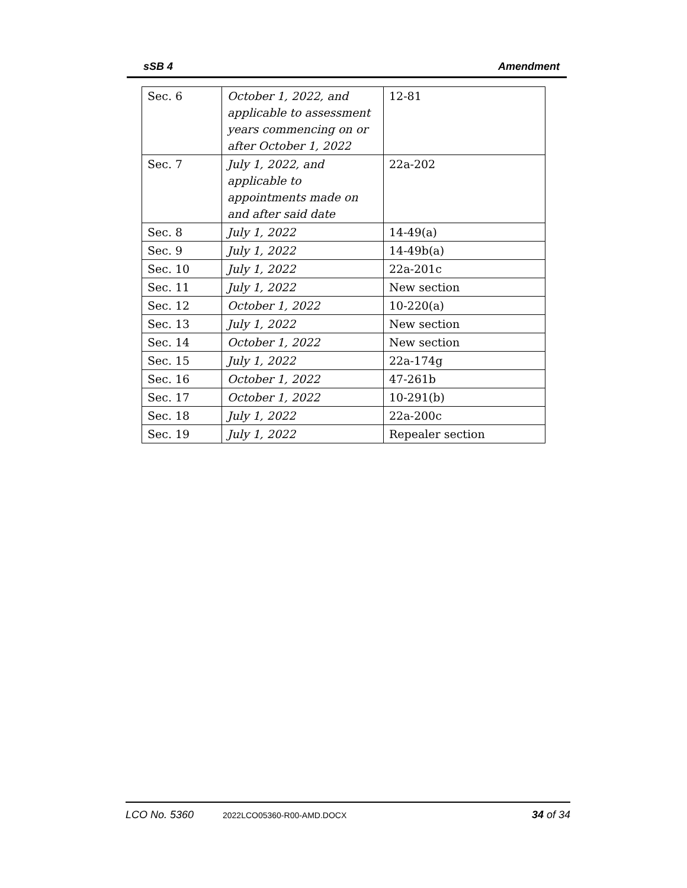sSB 4 Amendment
| Sec. 6 | October 1, 2022, and applicable to assessment years commencing on or after October 1, 2022 | 12-81 |
| Sec. 7 | July 1, 2022, and applicable to appointments made on and after said date | 22a-202 |
| Sec. 8 | July 1, 2022 | 14-49(a) |
| Sec. 9 | July 1, 2022 | 14-49b(a) |
| Sec. 10 | July 1, 2022 | 22a-201c |
| Sec. 11 | July 1, 2022 | New section |
| Sec. 12 | October 1, 2022 | 10-220(a) |
| Sec. 13 | July 1, 2022 | New section |
| Sec. 14 | October 1, 2022 | New section |
| Sec. 15 | July 1, 2022 | 22a-174g |
| Sec. 16 | October 1, 2022 | 47-261b |
| Sec. 17 | October 1, 2022 | 10-291(b) |
| Sec. 18 | July 1, 2022 | 22a-200c |
| Sec. 19 | July 1, 2022 | Repealer section |
LCO No. 5360 2022LCO05360-R00-AMD.DOCX 34 of 34